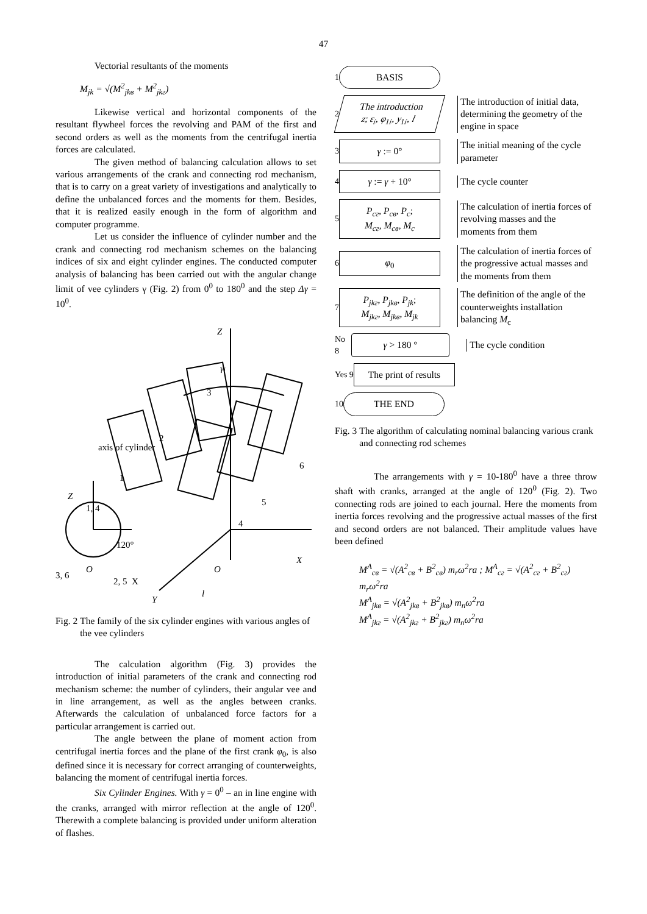47
Vectorial resultants of the moments
M<sub>jk</sub> = √(M<sup>2</sup><sub>jkв</sub> + M<sup>2</sup><sub>jkг</sub>)
Likewise vertical and horizontal components of the resultant flywheel forces the revolving and PAM of the first and second orders as well as the moments from the centrifugal inertia forces are calculated.
The given method of balancing calculation allows to set various arrangements of the crank and connecting rod mechanism, that is to carry on a great variety of investigations and analytically to define the unbalanced forces and the moments for them. Besides, that it is realized easily enough in the form of algorithm and computer programme.
Let us consider the influence of cylinder number and the crank and connecting rod mechanism schemes on the balancing indices of six and eight cylinder engines. The conducted computer analysis of balancing has been carried out with the angular change limit of vee cylinders γ (Fig. 2) from 0<sup>0</sup> to 180<sup>0</sup> and the step Δγ = 10<sup>0</sup>.
Z
γi
3
2
1
6
5
4
axis of cylinder
Z
1, 4
120°
O
X
3, 6
2, 5
O
X
l
Y
Fig. 2 The family of the six cylinder engines with various angles of the vee cylinders
The calculation algorithm (Fig. 3) provides the introduction of initial parameters of the crank and connecting rod mechanism scheme: the number of cylinders, their angular vee and in line arrangement, as well as the angles between cranks. Afterwards the calculation of unbalanced force factors for a particular arrangement is carried out.
The angle between the plane of moment action from centrifugal inertia forces and the plane of the first crank φ<sub>0</sub>, is also defined since it is necessary for correct arranging of counterweights, balancing the moment of centrifugal inertia forces.
Six Cylinder Engines. With γ = 0<sup>0</sup> – an in line engine with the cranks, arranged with mirror reflection at the angle of 120<sup>0</sup>. Therewith a complete balancing is provided under uniform alteration of flashes.
1
BASIS
2
The introduction
z; ε<sub>i</sub>, φ<sub>1i</sub>, y<sub>1i</sub>, l
The introduction of initial data, determining the geometry of the engine in space
3
γ := 0°
The initial meaning of the cycle parameter
4
γ := γ + 10°
The cycle counter
5
P<sub>cг</sub>, P<sub>cв</sub>, P<sub>c</sub>;
M<sub>cг</sub>, M<sub>cв</sub>, M<sub>c</sub>
The calculation of inertia forces of revolving masses and the moments from them
6
φ<sub>0</sub>
The calculation of inertia forces of the progressive actual masses and the moments from them
7
P<sub>jkг</sub>, P<sub>jkв</sub>, P<sub>jk</sub>;
M<sub>jkг</sub>, M<sub>jkв</sub>, M<sub>jk</sub>
The definition of the angle of the counterweights installation balancing M<sub>c</sub>
No 8
γ > 180 °
The cycle condition
Yes 9
The print of results
10
THE END
Fig. 3 The algorithm of calculating nominal balancing various crank and connecting rod schemes
The arrangements with γ = 10-180<sup>0</sup> have a three throw shaft with cranks, arranged at the angle of 120<sup>0</sup> (Fig. 2). Two connecting rods are joined to each journal. Here the moments from inertia forces revolving and the progressive actual masses of the first and second orders are not balanced. Their amplitude values have been defined
M<sup>A</sup><sub>cв</sub> = √(A<sup>2</sup><sub>cв</sub> + B<sup>2</sup><sub>cв</sub>) m<sub>r</sub>ω<sup>2</sup>ra ; M<sup>A</sup><sub>cг</sub> = √(A<sup>2</sup><sub>cг</sub> + B<sup>2</sup><sub>cг</sub>) m<sub>r</sub>ω<sup>2</sup>ra
M<sup>A</sup><sub>jkв</sub> = √(A<sup>2</sup><sub>jkв</sub> + B<sup>2</sup><sub>jkв</sub>) m<sub>n</sub>ω<sup>2</sup>ra
M<sup>A</sup><sub>jkг</sub> = √(A<sup>2</sup><sub>jkг</sub> + B<sup>2</sup><sub>jkг</sub>) m<sub>n</sub>ω<sup>2</sup>ra